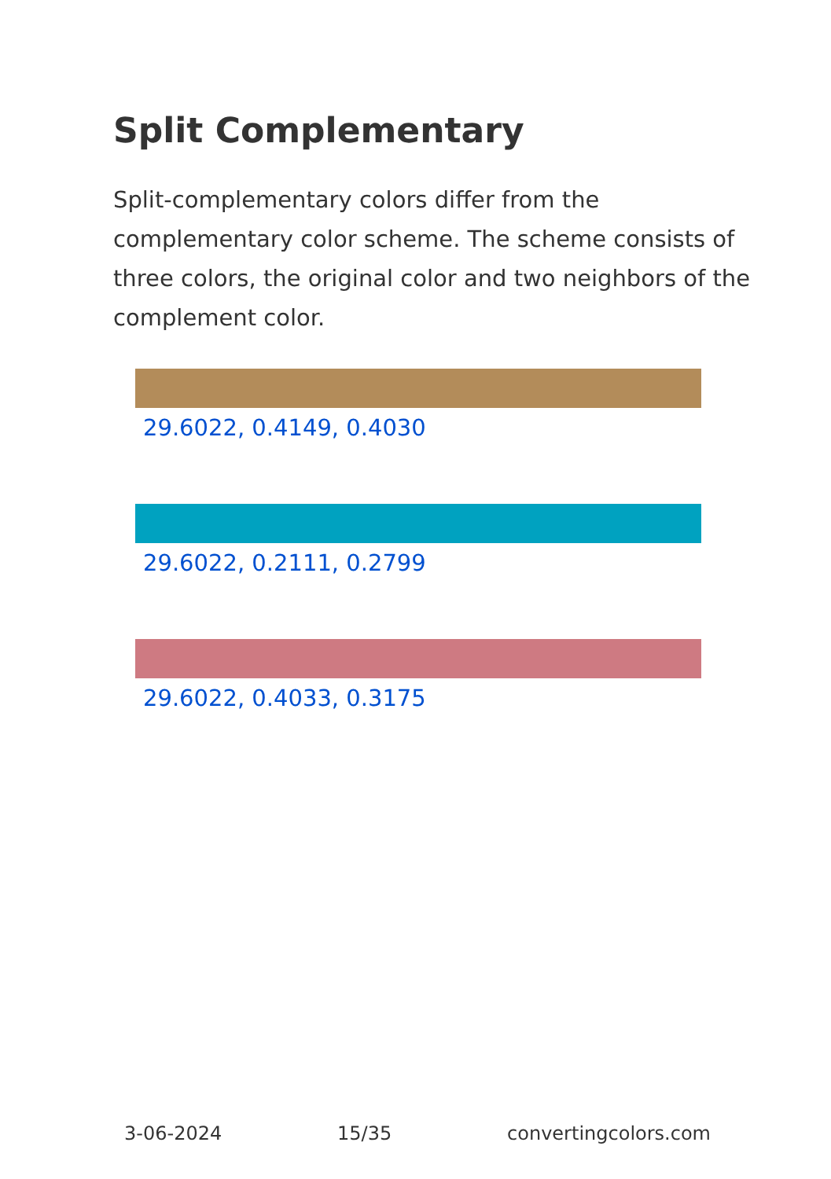Split Complementary
Split-complementary colors differ from the complementary color scheme. The scheme consists of three colors, the original color and two neighbors of the complement color.
29.6022, 0.4149, 0.4030
29.6022, 0.2111, 0.2799
29.6022, 0.4033, 0.3175
3-06-2024 15/35 convertingcolors.com